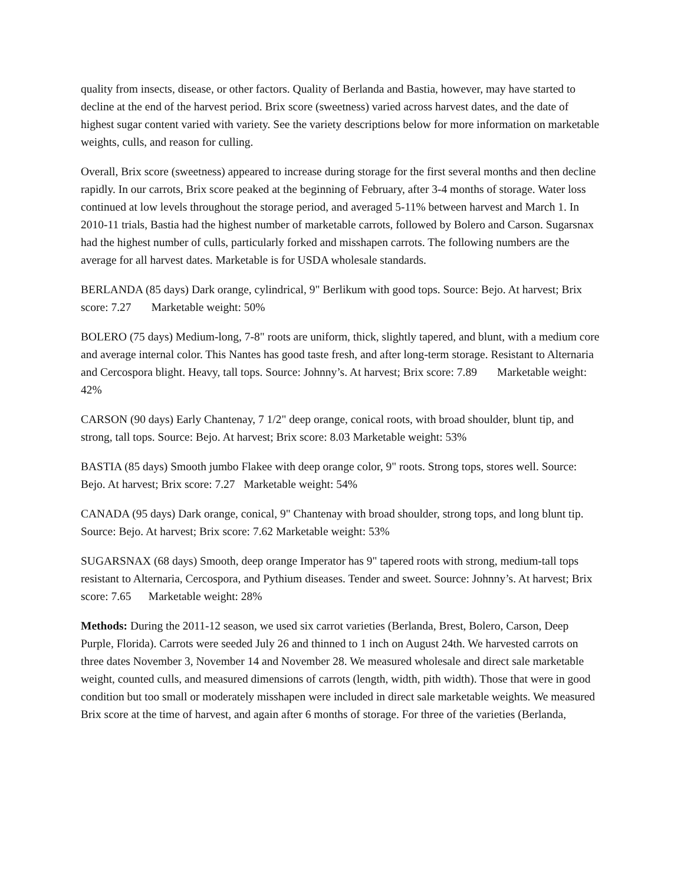quality from insects, disease, or other factors. Quality of Berlanda and Bastia, however, may have started to decline at the end of the harvest period. Brix score (sweetness) varied across harvest dates, and the date of highest sugar content varied with variety. See the variety descriptions below for more information on marketable weights, culls, and reason for culling.
Overall, Brix score (sweetness) appeared to increase during storage for the first several months and then decline rapidly. In our carrots, Brix score peaked at the beginning of February, after 3-4 months of storage. Water loss continued at low levels throughout the storage period, and averaged 5-11% between harvest and March 1. In 2010-11 trials, Bastia had the highest number of marketable carrots, followed by Bolero and Carson. Sugarsnax had the highest number of culls, particularly forked and misshapen carrots. The following numbers are the average for all harvest dates. Marketable is for USDA wholesale standards.
BERLANDA (85 days) Dark orange, cylindrical, 9" Berlikum with good tops. Source: Bejo. At harvest; Brix score: 7.27 Marketable weight: 50%
BOLERO (75 days) Medium-long, 7-8" roots are uniform, thick, slightly tapered, and blunt, with a medium core and average internal color. This Nantes has good taste fresh, and after long-term storage. Resistant to Alternaria and Cercospora blight. Heavy, tall tops. Source: Johnny’s. At harvest; Brix score: 7.89 Marketable weight: 42%
CARSON (90 days) Early Chantenay, 7 1/2" deep orange, conical roots, with broad shoulder, blunt tip, and strong, tall tops. Source: Bejo. At harvest; Brix score: 8.03 Marketable weight: 53%
BASTIA (85 days) Smooth jumbo Flakee with deep orange color, 9" roots. Strong tops, stores well. Source: Bejo. At harvest; Brix score: 7.27 Marketable weight: 54%
CANADA (95 days) Dark orange, conical, 9" Chantenay with broad shoulder, strong tops, and long blunt tip. Source: Bejo. At harvest; Brix score: 7.62 Marketable weight: 53%
SUGARSNAX (68 days) Smooth, deep orange Imperator has 9" tapered roots with strong, medium-tall tops resistant to Alternaria, Cercospora, and Pythium diseases. Tender and sweet. Source: Johnny’s. At harvest; Brix score: 7.65 Marketable weight: 28%
Methods: During the 2011-12 season, we used six carrot varieties (Berlanda, Brest, Bolero, Carson, Deep Purple, Florida). Carrots were seeded July 26 and thinned to 1 inch on August 24th. We harvested carrots on three dates November 3, November 14 and November 28. We measured wholesale and direct sale marketable weight, counted culls, and measured dimensions of carrots (length, width, pith width). Those that were in good condition but too small or moderately misshapen were included in direct sale marketable weights. We measured Brix score at the time of harvest, and again after 6 months of storage. For three of the varieties (Berlanda,